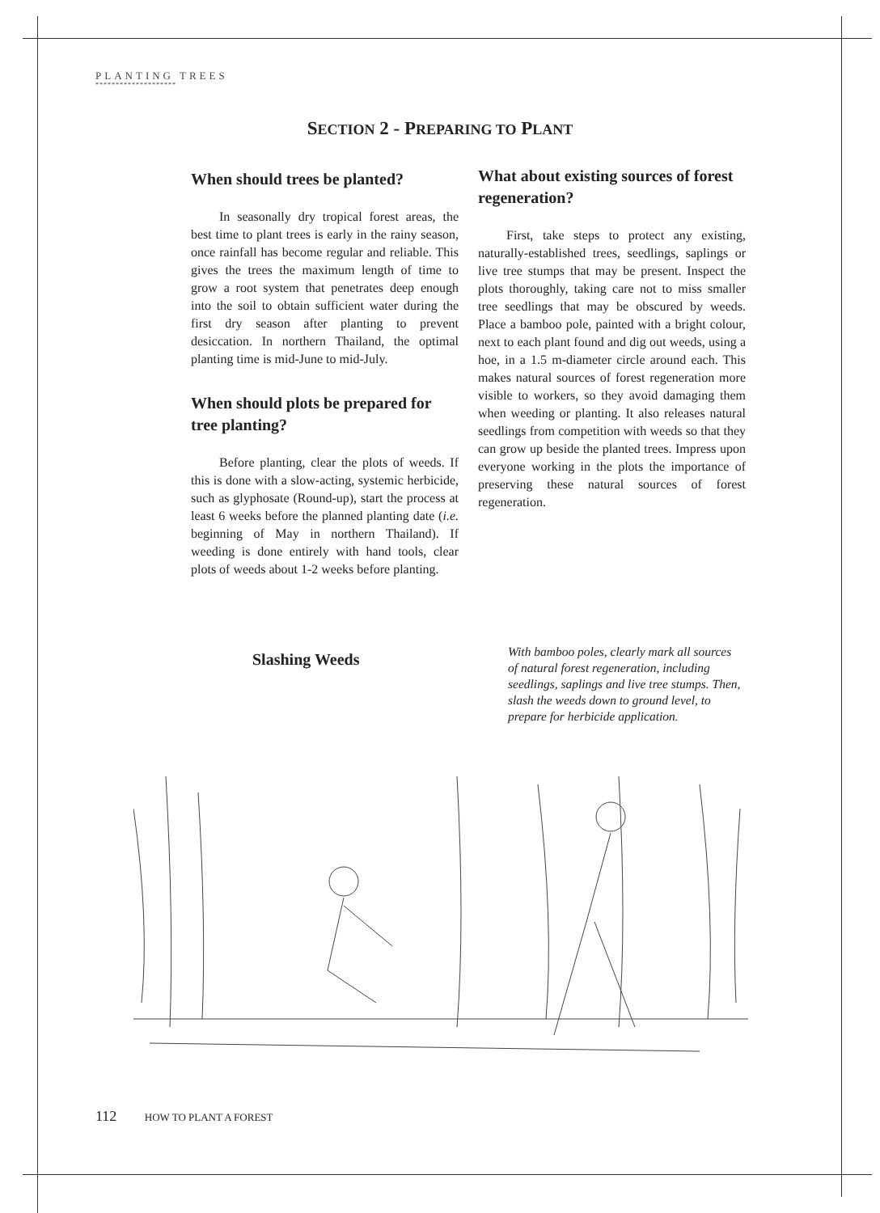PLANTING TREES
********************
SECTION 2 - PREPARING TO PLANT
When should trees be planted?
In seasonally dry tropical forest areas, the best time to plant trees is early in the rainy season, once rainfall has become regular and reliable. This gives the trees the maximum length of time to grow a root system that penetrates deep enough into the soil to obtain sufficient water during the first dry season after planting to prevent desiccation. In northern Thailand, the optimal planting time is mid-June to mid-July.
When should plots be prepared for tree planting?
Before planting, clear the plots of weeds. If this is done with a slow-acting, systemic herbicide, such as glyphosate (Round-up), start the process at least 6 weeks before the planned planting date (i.e. beginning of May in northern Thailand). If weeding is done entirely with hand tools, clear plots of weeds about 1-2 weeks before planting.
What about existing sources of forest regeneration?
First, take steps to protect any existing, naturally-established trees, seedlings, saplings or live tree stumps that may be present. Inspect the plots thoroughly, taking care not to miss smaller tree seedlings that may be obscured by weeds. Place a bamboo pole, painted with a bright colour, next to each plant found and dig out weeds, using a hoe, in a 1.5 m-diameter circle around each. This makes natural sources of forest regeneration more visible to workers, so they avoid damaging them when weeding or planting. It also releases natural seedlings from competition with weeds so that they can grow up beside the planted trees. Impress upon everyone working in the plots the importance of preserving these natural sources of forest regeneration.
Slashing Weeds
With bamboo poles, clearly mark all sources of natural forest regeneration, including seedlings, saplings and live tree stumps. Then, slash the weeds down to ground level, to prepare for herbicide application.
112 HOW TO PLANT A FOREST